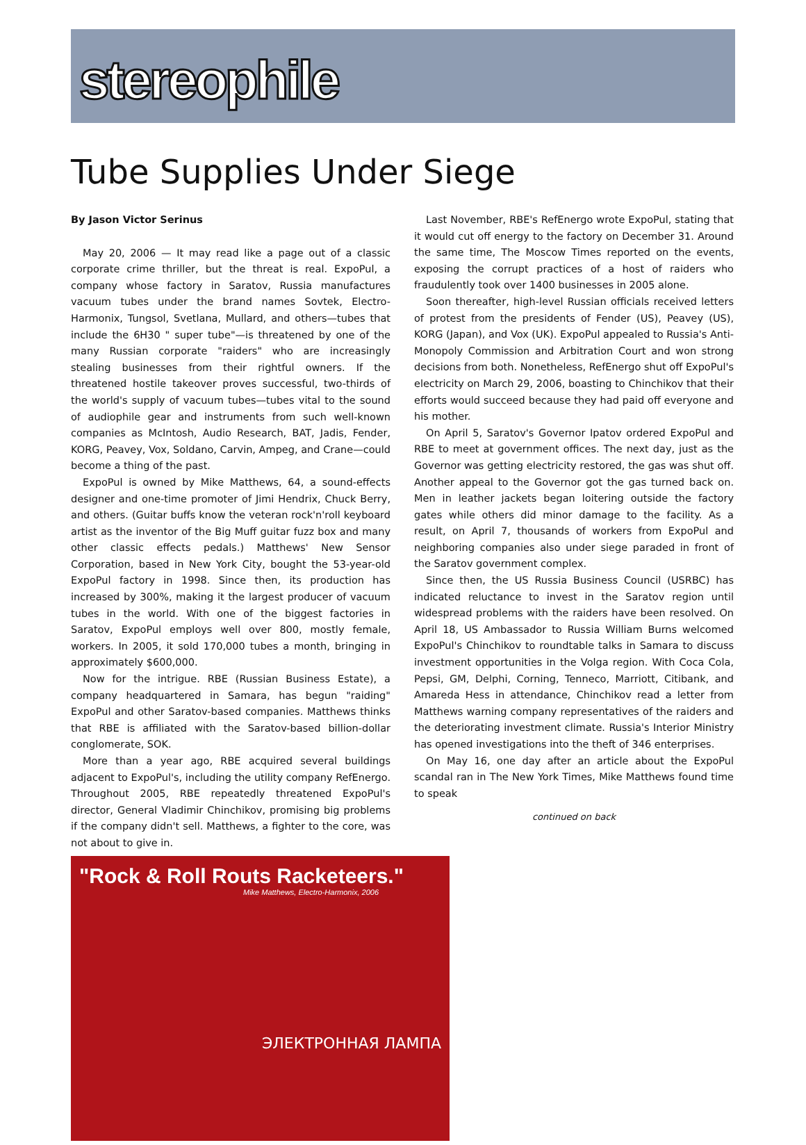stereophile
Tube Supplies Under Siege
By Jason Victor Serinus
May 20, 2006 — It may read like a page out of a classic corporate crime thriller, but the threat is real. ExpoPul, a company whose factory in Saratov, Russia manufactures vacuum tubes under the brand names Sovtek, Electro-Harmonix, Tungsol, Svetlana, Mullard, and others—tubes that include the 6H30 " super tube"—is threatened by one of the many Russian corporate "raiders" who are increasingly stealing businesses from their rightful owners. If the threatened hostile takeover proves successful, two-thirds of the world's supply of vacuum tubes—tubes vital to the sound of audiophile gear and instruments from such well-known companies as McIntosh, Audio Research, BAT, Jadis, Fender, KORG, Peavey, Vox, Soldano, Carvin, Ampeg, and Crane—could become a thing of the past.
ExpoPul is owned by Mike Matthews, 64, a sound-effects designer and one-time promoter of Jimi Hendrix, Chuck Berry, and others. (Guitar buffs know the veteran rock'n'roll keyboard artist as the inventor of the Big Muff guitar fuzz box and many other classic effects pedals.) Matthews' New Sensor Corporation, based in New York City, bought the 53-year-old ExpoPul factory in 1998. Since then, its production has increased by 300%, making it the largest producer of vacuum tubes in the world. With one of the biggest factories in Saratov, ExpoPul employs well over 800, mostly female, workers. In 2005, it sold 170,000 tubes a month, bringing in approximately $600,000.
Now for the intrigue. RBE (Russian Business Estate), a company headquartered in Samara, has begun "raiding" ExpoPul and other Saratov-based companies. Matthews thinks that RBE is affiliated with the Saratov-based billion-dollar conglomerate, SOK.
More than a year ago, RBE acquired several buildings adjacent to ExpoPul's, including the utility company RefEnergo. Throughout 2005, RBE repeatedly threatened ExpoPul's director, General Vladimir Chinchikov, promising big problems if the company didn't sell. Matthews, a fighter to the core, was not about to give in.
"Rock & Roll Routs Racketeers."
Mike Matthews, Electro-Harmonix, 2006
ЭЛЕКТРОННАЯ ЛАМПА
Last November, RBE's RefEnergo wrote ExpoPul, stating that it would cut off energy to the factory on December 31. Around the same time, The Moscow Times reported on the events, exposing the corrupt practices of a host of raiders who fraudulently took over 1400 businesses in 2005 alone.
Soon thereafter, high-level Russian officials received letters of protest from the presidents of Fender (US), Peavey (US), KORG (Japan), and Vox (UK). ExpoPul appealed to Russia's Anti-Monopoly Commission and Arbitration Court and won strong decisions from both. Nonetheless, RefEnergo shut off ExpoPul's electricity on March 29, 2006, boasting to Chinchikov that their efforts would succeed because they had paid off everyone and his mother.
On April 5, Saratov's Governor Ipatov ordered ExpoPul and RBE to meet at government offices. The next day, just as the Governor was getting electricity restored, the gas was shut off. Another appeal to the Governor got the gas turned back on. Men in leather jackets began loitering outside the factory gates while others did minor damage to the facility. As a result, on April 7, thousands of workers from ExpoPul and neighboring companies also under siege paraded in front of the Saratov government complex.
Since then, the US Russia Business Council (USRBC) has indicated reluctance to invest in the Saratov region until widespread problems with the raiders have been resolved. On April 18, US Ambassador to Russia William Burns welcomed ExpoPul's Chinchikov to roundtable talks in Samara to discuss investment opportunities in the Volga region. With Coca Cola, Pepsi, GM, Delphi, Corning, Tenneco, Marriott, Citibank, and Amareda Hess in attendance, Chinchikov read a letter from Matthews warning company representatives of the raiders and the deteriorating investment climate. Russia's Interior Ministry has opened investigations into the theft of 346 enterprises.
On May 16, one day after an article about the ExpoPul scandal ran in The New York Times, Mike Matthews found time to speak
continued on back